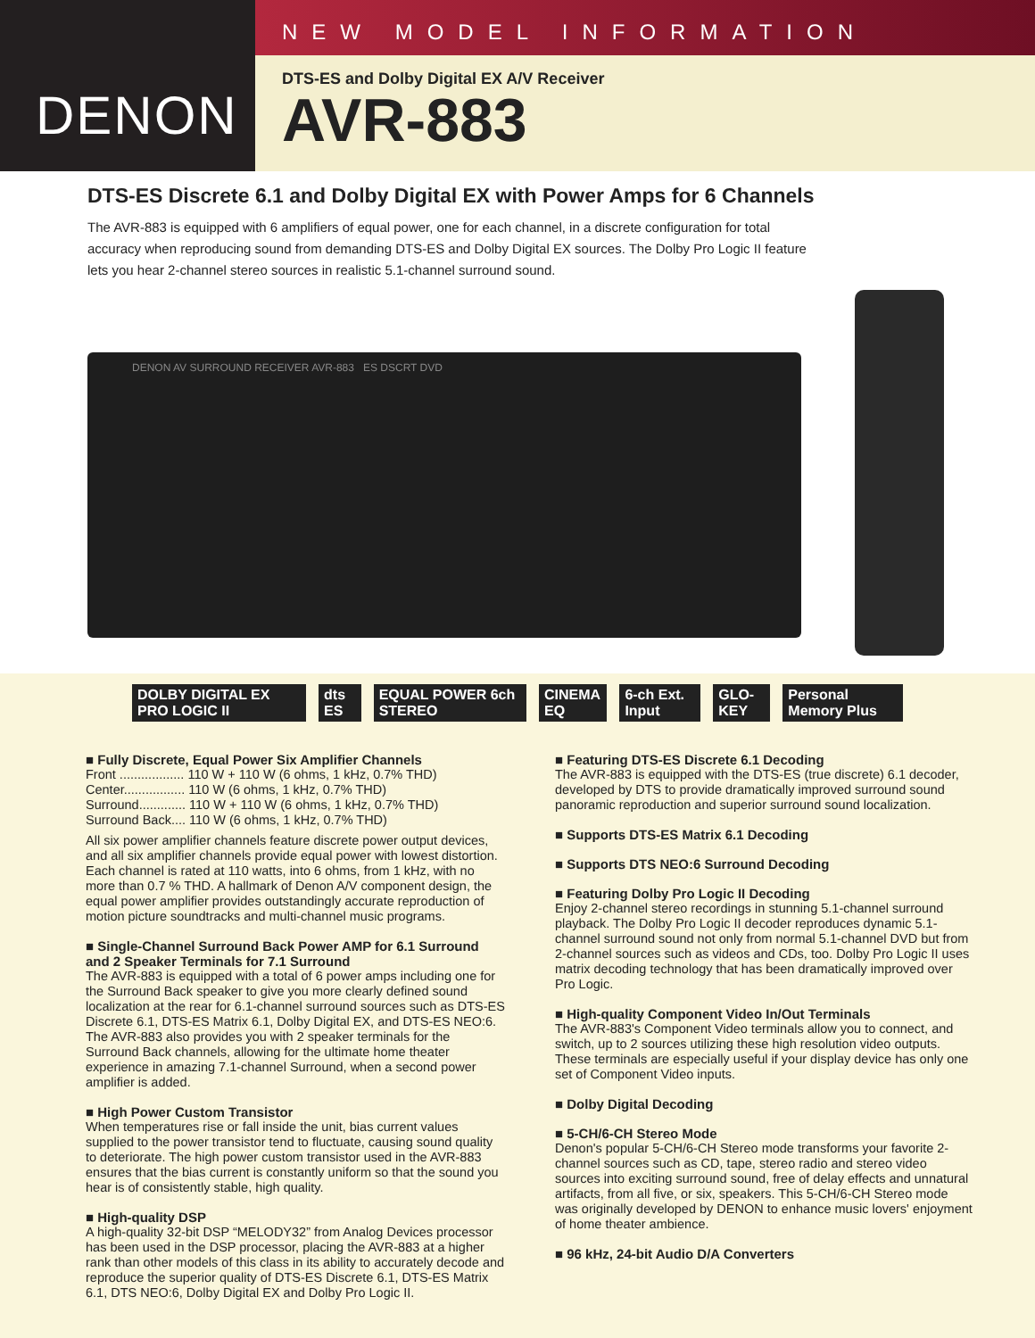DENON
NEW MODEL INFORMATION
DTS-ES and Dolby Digital EX A/V Receiver
AVR-883
DTS-ES Discrete 6.1 and Dolby Digital EX with Power Amps for 6 Channels
The AVR-883 is equipped with 6 amplifiers of equal power, one for each channel, in a discrete configuration for total accuracy when reproducing sound from demanding DTS-ES and Dolby Digital EX sources. The Dolby Pro Logic II feature lets you hear 2-channel stereo sources in realistic 5.1-channel surround sound.
DENON AV SURROUND RECEIVER AVR-883 ES DSCRT DVD
DOLBY DIGITAL EX PRO LOGIC II dts ES EQUAL POWER 6ch STEREO CINEMA EQ 6-ch Ext. Input GLO-KEY Personal Memory Plus
■ Fully Discrete, Equal Power Six Amplifier Channels
Front .................. 110 W + 110 W (6 ohms, 1 kHz, 0.7% THD)
Center................. 110 W (6 ohms, 1 kHz, 0.7% THD)
Surround............. 110 W + 110 W (6 ohms, 1 kHz, 0.7% THD)
Surround Back.... 110 W (6 ohms, 1 kHz, 0.7% THD)
All six power amplifier channels feature discrete power output devices, and all six amplifier channels provide equal power with lowest distortion. Each channel is rated at 110 watts, into 6 ohms, from 1 kHz, with no more than 0.7 % THD. A hallmark of Denon A/V component design, the equal power amplifier provides outstandingly accurate reproduction of motion picture soundtracks and multi-channel music programs.
■ Single-Channel Surround Back Power AMP for 6.1 Surround and 2 Speaker Terminals for 7.1 Surround
The AVR-883 is equipped with a total of 6 power amps including one for the Surround Back speaker to give you more clearly defined sound localization at the rear for 6.1-channel surround sources such as DTS-ES Discrete 6.1, DTS-ES Matrix 6.1, Dolby Digital EX, and DTS-ES NEO:6. The AVR-883 also provides you with 2 speaker terminals for the Surround Back channels, allowing for the ultimate home theater experience in amazing 7.1-channel Surround, when a second power amplifier is added.
■ High Power Custom Transistor
When temperatures rise or fall inside the unit, bias current values supplied to the power transistor tend to fluctuate, causing sound quality to deteriorate. The high power custom transistor used in the AVR-883 ensures that the bias current is constantly uniform so that the sound you hear is of consistently stable, high quality.
■ High-quality DSP
A high-quality 32-bit DSP “MELODY32” from Analog Devices processor has been used in the DSP processor, placing the AVR-883 at a higher rank than other models of this class in its ability to accurately decode and reproduce the superior quality of DTS-ES Discrete 6.1, DTS-ES Matrix 6.1, DTS NEO:6, Dolby Digital EX and Dolby Pro Logic II.
■ Featuring DTS-ES Discrete 6.1 Decoding
The AVR-883 is equipped with the DTS-ES (true discrete) 6.1 decoder, developed by DTS to provide dramatically improved surround sound panoramic reproduction and superior surround sound localization.
■ Supports DTS-ES Matrix 6.1 Decoding
■ Supports DTS NEO:6 Surround Decoding
■ Featuring Dolby Pro Logic II Decoding
Enjoy 2-channel stereo recordings in stunning 5.1-channel surround playback. The Dolby Pro Logic II decoder reproduces dynamic 5.1-channel surround sound not only from normal 5.1-channel DVD but from 2-channel sources such as videos and CDs, too. Dolby Pro Logic II uses matrix decoding technology that has been dramatically improved over Pro Logic.
■ High-quality Component Video In/Out Terminals
The AVR-883's Component Video terminals allow you to connect, and switch, up to 2 sources utilizing these high resolution video outputs. These terminals are especially useful if your display device has only one set of Component Video inputs.
■ Dolby Digital Decoding
■ 5-CH/6-CH Stereo Mode
Denon's popular 5-CH/6-CH Stereo mode transforms your favorite 2-channel sources such as CD, tape, stereo radio and stereo video sources into exciting surround sound, free of delay effects and unnatural artifacts, from all five, or six, speakers. This 5-CH/6-CH Stereo mode was originally developed by DENON to enhance music lovers' enjoyment of home theater ambience.
■ 96 kHz, 24-bit Audio D/A Converters